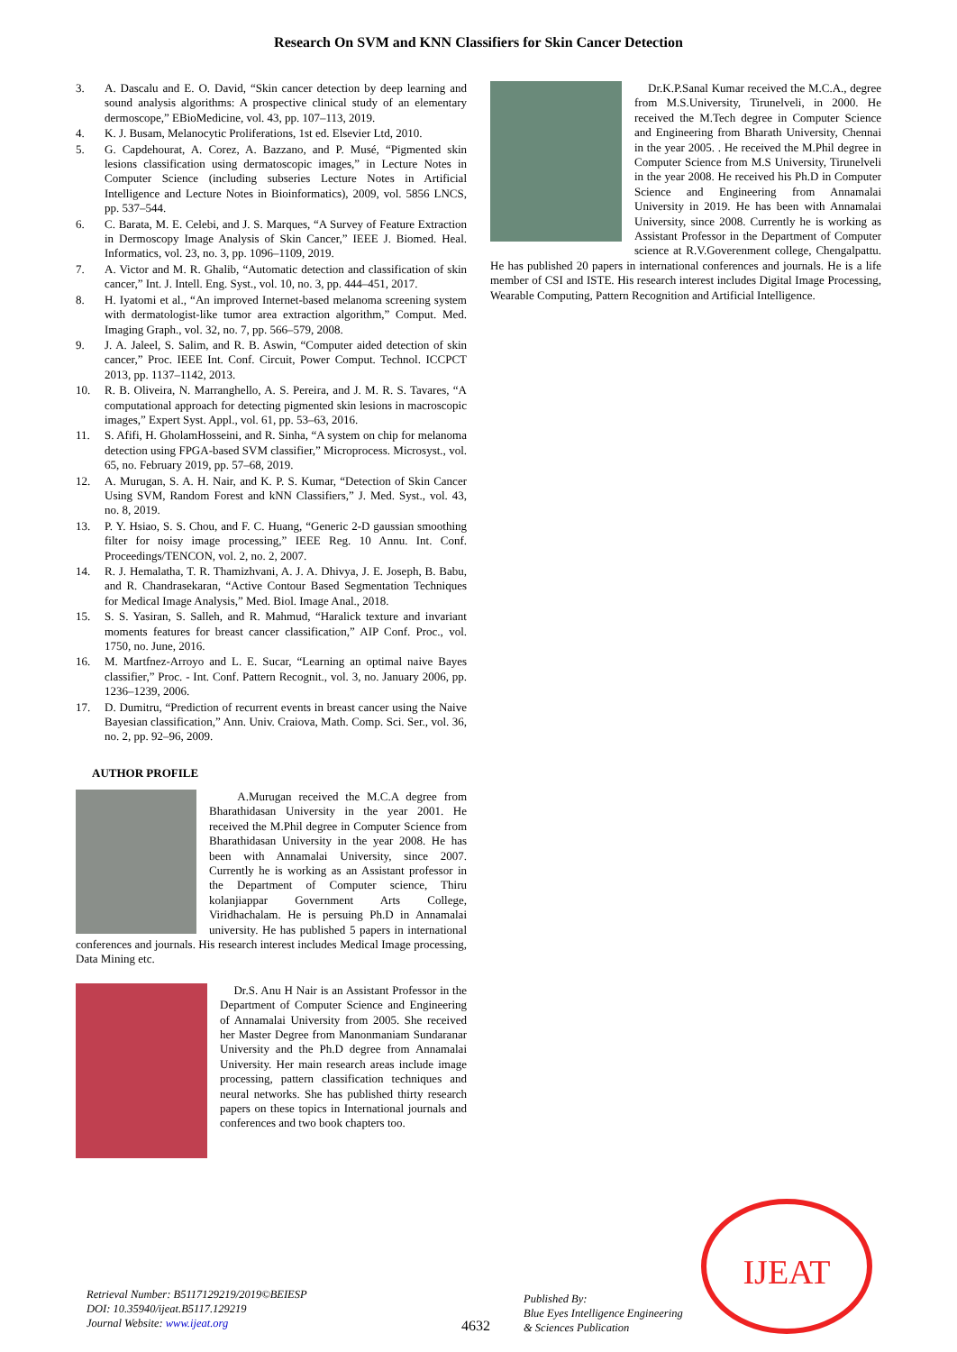Research On SVM and KNN Classifiers for Skin Cancer Detection
3. A. Dascalu and E. O. David, “Skin cancer detection by deep learning and sound analysis algorithms: A prospective clinical study of an elementary dermoscope,” EBioMedicine, vol. 43, pp. 107–113, 2019.
4. K. J. Busam, Melanocytic Proliferations, 1st ed. Elsevier Ltd, 2010.
5. G. Capdehourat, A. Corez, A. Bazzano, and P. Musé, “Pigmented skin lesions classification using dermatoscopic images,” in Lecture Notes in Computer Science (including subseries Lecture Notes in Artificial Intelligence and Lecture Notes in Bioinformatics), 2009, vol. 5856 LNCS, pp. 537–544.
6. C. Barata, M. E. Celebi, and J. S. Marques, “A Survey of Feature Extraction in Dermoscopy Image Analysis of Skin Cancer,” IEEE J. Biomed. Heal. Informatics, vol. 23, no. 3, pp. 1096–1109, 2019.
7. A. Victor and M. R. Ghalib, “Automatic detection and classification of skin cancer,” Int. J. Intell. Eng. Syst., vol. 10, no. 3, pp. 444–451, 2017.
8. H. Iyatomi et al., “An improved Internet-based melanoma screening system with dermatologist-like tumor area extraction algorithm,” Comput. Med. Imaging Graph., vol. 32, no. 7, pp. 566–579, 2008.
9. J. A. Jaleel, S. Salim, and R. B. Aswin, “Computer aided detection of skin cancer,” Proc. IEEE Int. Conf. Circuit, Power Comput. Technol. ICCPCT 2013, pp. 1137–1142, 2013.
10. R. B. Oliveira, N. Marranghello, A. S. Pereira, and J. M. R. S. Tavares, “A computational approach for detecting pigmented skin lesions in macroscopic images,” Expert Syst. Appl., vol. 61, pp. 53–63, 2016.
11. S. Afifi, H. GholamHosseini, and R. Sinha, “A system on chip for melanoma detection using FPGA-based SVM classifier,” Microprocess. Microsyst., vol. 65, no. February 2019, pp. 57–68, 2019.
12. A. Murugan, S. A. H. Nair, and K. P. S. Kumar, “Detection of Skin Cancer Using SVM, Random Forest and kNN Classifiers,” J. Med. Syst., vol. 43, no. 8, 2019.
13. P. Y. Hsiao, S. S. Chou, and F. C. Huang, “Generic 2-D gaussian smoothing filter for noisy image processing,” IEEE Reg. 10 Annu. Int. Conf. Proceedings/TENCON, vol. 2, no. 2, 2007.
14. R. J. Hemalatha, T. R. Thamizhvani, A. J. A. Dhivya, J. E. Joseph, B. Babu, and R. Chandrasekaran, “Active Contour Based Segmentation Techniques for Medical Image Analysis,” Med. Biol. Image Anal., 2018.
15. S. S. Yasiran, S. Salleh, and R. Mahmud, “Haralick texture and invariant moments features for breast cancer classification,” AIP Conf. Proc., vol. 1750, no. June, 2016.
16. M. Martfnez-Arroyo and L. E. Sucar, “Learning an optimal naive Bayes classifier,” Proc. - Int. Conf. Pattern Recognit., vol. 3, no. January 2006, pp. 1236–1239, 2006.
17. D. Dumitru, “Prediction of recurrent events in breast cancer using the Naive Bayesian classification,” Ann. Univ. Craiova, Math. Comp. Sci. Ser., vol. 36, no. 2, pp. 92–96, 2009.
AUTHOR PROFILE
A.Murugan received the M.C.A degree from Bharathidasan University in the year 2001. He received the M.Phil degree in Computer Science from Bharathidasan University in the year 2008. He has been with Annamalai University, since 2007. Currently he is working as an Assistant professor in the Department of Computer science, Thiru kolanjiappar Government Arts College, Viridhachalam. He is persuing Ph.D in Annamalai university. He has published 5 papers in international conferences and journals. His research interest includes Medical Image processing, Data Mining etc.
Dr.S. Anu H Nair is an Assistant Professor in the Department of Computer Science and Engineering of Annamalai University from 2005. She received her Master Degree from Manonmaniam Sundaranar University and the Ph.D degree from Annamalai University. Her main research areas include image processing, pattern classification techniques and neural networks. She has published thirty research papers on these topics in International journals and conferences and two book chapters too.
Dr.K.P.Sanal Kumar received the M.C.A., degree from M.S.University, Tirunelveli, in 2000. He received the M.Tech degree in Computer Science and Engineering from Bharath University, Chennai in the year 2005. . He received the M.Phil degree in Computer Science from M.S University, Tirunelveli in the year 2008. He received his Ph.D in Computer Science and Engineering from Annamalai University in 2019. He has been with Annamalai University, since 2008. Currently he is working as Assistant Professor in the Department of Computer science at R.V.Goverenment college, Chengalpattu. He has published 20 papers in international conferences and journals. He is a life member of CSI and ISTE. His research interest includes Digital Image Processing, Wearable Computing, Pattern Recognition and Artificial Intelligence.
Retrieval Number: B5117129219/2019©BEIESP
DOI: 10.35940/ijeat.B5117.129219
Journal Website: www.ijeat.org
4632
Published By:
Blue Eyes Intelligence Engineering
& Sciences Publication
IJEAT